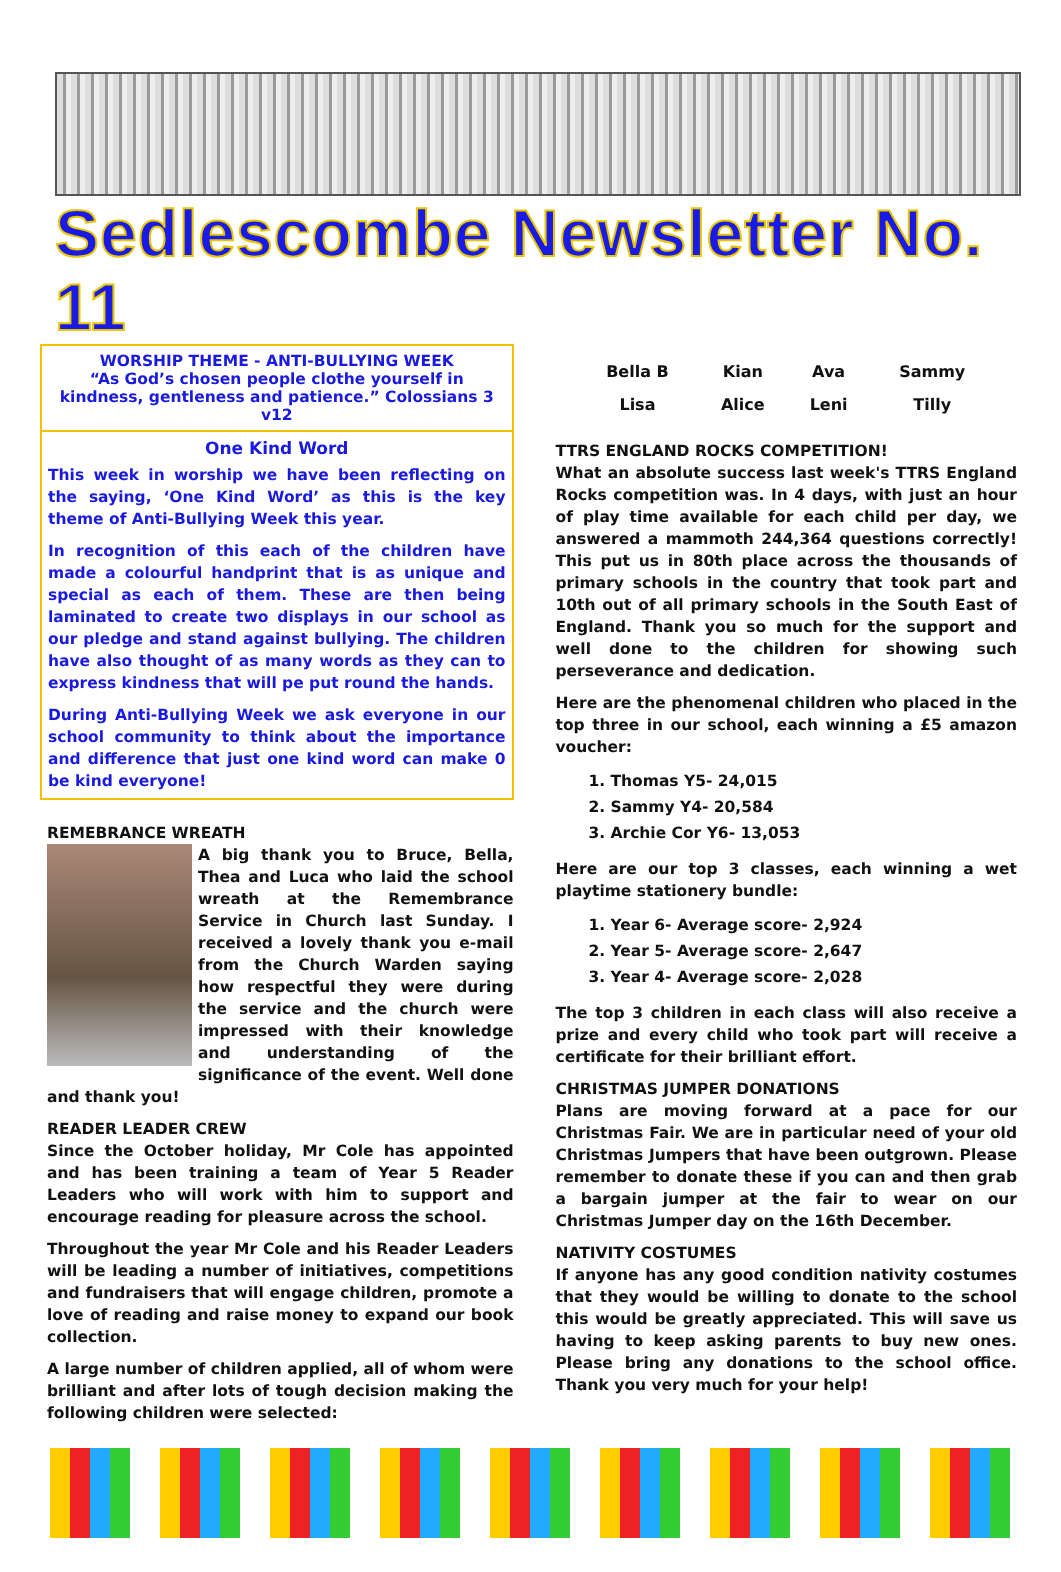Sedlescombe Newsletter No. 11
WORSHIP THEME - ANTI-BULLYING WEEK
“As God’s chosen people clothe yourself in kindness, gentleness and patience.” Colossians 3 v12
One Kind Word
This week in worship we have been reflecting on the saying, ‘One Kind Word’ as this is the key theme of Anti-Bullying Week this year.
In recognition of this each of the children have made a colourful handprint that is as unique and special as each of them. These are then being laminated to create two displays in our school as our pledge and stand against bullying. The children have also thought of as many words as they can to express kindness that will pe put round the hands.
During Anti-Bullying Week we ask everyone in our school community to think about the importance and difference that just one kind word can make 0 be kind everyone!
REMEBRANCE WREATH
A big thank you to Bruce, Bella, Thea and Luca who laid the school wreath at the Remembrance Service in Church last Sunday. I received a lovely thank you e-mail from the Church Warden saying how respectful they were during the service and the church were impressed with their knowledge and understanding of the significance of the event. Well done and thank you!
READER LEADER CREW
Since the October holiday, Mr Cole has appointed and has been training a team of Year 5 Reader Leaders who will work with him to support and encourage reading for pleasure across the school.
Throughout the year Mr Cole and his Reader Leaders will be leading a number of initiatives, competitions and fundraisers that will engage children, promote a love of reading and raise money to expand our book collection.
A large number of children applied, all of whom were brilliant and after lots of tough decision making the following children were selected:
| Bella B | Kian | Ava | Sammy |
| Lisa | Alice | Leni | Tilly |
TTRS ENGLAND ROCKS COMPETITION!
What an absolute success last week's TTRS England Rocks competition was. In 4 days, with just an hour of play time available for each child per day, we answered a mammoth 244,364 questions correctly! This put us in 80th place across the thousands of primary schools in the country that took part and 10th out of all primary schools in the South East of England. Thank you so much for the support and well done to the children for showing such perseverance and dedication.
Here are the phenomenal children who placed in the top three in our school, each winning a £5 amazon voucher:
1. Thomas Y5- 24,015
2. Sammy Y4- 20,584
3. Archie Cor Y6- 13,053
Here are our top 3 classes, each winning a wet playtime stationery bundle:
1. Year 6- Average score- 2,924
2. Year 5- Average score- 2,647
3. Year 4- Average score- 2,028
The top 3 children in each class will also receive a prize and every child who took part will receive a certificate for their brilliant effort.
CHRISTMAS JUMPER DONATIONS
Plans are moving forward at a pace for our Christmas Fair. We are in particular need of your old Christmas Jumpers that have been outgrown. Please remember to donate these if you can and then grab a bargain jumper at the fair to wear on our Christmas Jumper day on the 16th December.
NATIVITY COSTUMES
If anyone has any good condition nativity costumes that they would be willing to donate to the school this would be greatly appreciated. This will save us having to keep asking parents to buy new ones. Please bring any donations to the school office. Thank you very much for your help!